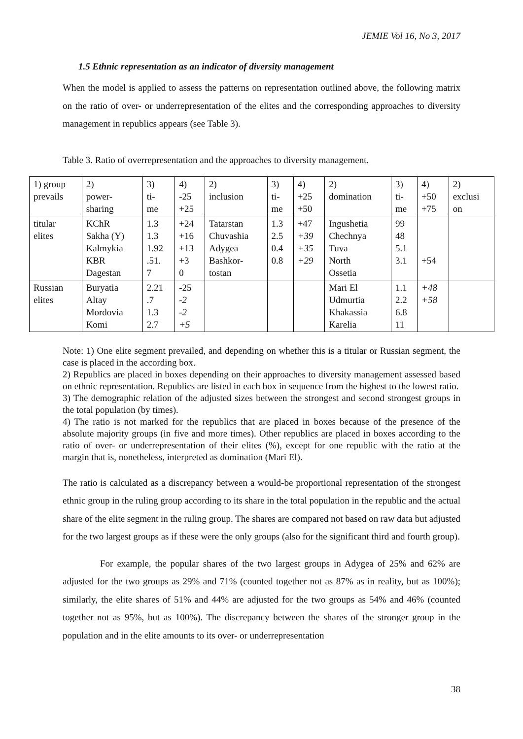JEMIE Vol 16, No 3, 2017
1.5 Ethnic representation as an indicator of diversity management
When the model is applied to assess the patterns on representation outlined above, the following matrix on the ratio of over- or underrepresentation of the elites and the corresponding approaches to diversity management in republics appears (see Table 3).
Table 3. Ratio of overrepresentation and the approaches to diversity management.
| 1) group prevails | 2) power- sharing | 3) ti- me | 4) -25 +25 | 2) inclusion | 3) ti- me | 4) +25 +50 | 2) domination | 3) ti- me | 4) +50 +75 | 2) exclusi on |
| titular elites | KChR Sakha (Y) Kalmykia KBR Dagestan | 1.3 1.3 1.92 .51. 7 | +24 +16 +13 +3 0 | Tatarstan Chuvashia Adygea Bashkor- tostan | 1.3 2.5 0.4 0.8 | +47 +39 +35 +29 | Ingushetia Chechnya Tuva North Ossetia | 99 48 5.1 3.1 | +54 | |
| Russian elites | Buryatia Altay Mordovia Komi | 2.21 .7 1.3 2.7 | -25 -2 -2 +5 | | | | Mari El Udmurtia Khakassia Karelia | 1.1 2.2 6.8 11 | +48 +58 | |
Note: 1) One elite segment prevailed, and depending on whether this is a titular or Russian segment, the case is placed in the according box.
2) Republics are placed in boxes depending on their approaches to diversity management assessed based on ethnic representation. Republics are listed in each box in sequence from the highest to the lowest ratio.
3) The demographic relation of the adjusted sizes between the strongest and second strongest groups in the total population (by times).
4) The ratio is not marked for the republics that are placed in boxes because of the presence of the absolute majority groups (in five and more times). Other republics are placed in boxes according to the ratio of over- or underrepresentation of their elites (%), except for one republic with the ratio at the margin that is, nonetheless, interpreted as domination (Mari El).
The ratio is calculated as a discrepancy between a would-be proportional representation of the strongest ethnic group in the ruling group according to its share in the total population in the republic and the actual share of the elite segment in the ruling group. The shares are compared not based on raw data but adjusted for the two largest groups as if these were the only groups (also for the significant third and fourth group).
For example, the popular shares of the two largest groups in Adygea of 25% and 62% are adjusted for the two groups as 29% and 71% (counted together not as 87% as in reality, but as 100%); similarly, the elite shares of 51% and 44% are adjusted for the two groups as 54% and 46% (counted together not as 95%, but as 100%). The discrepancy between the shares of the stronger group in the population and in the elite amounts to its over- or underrepresentation
38